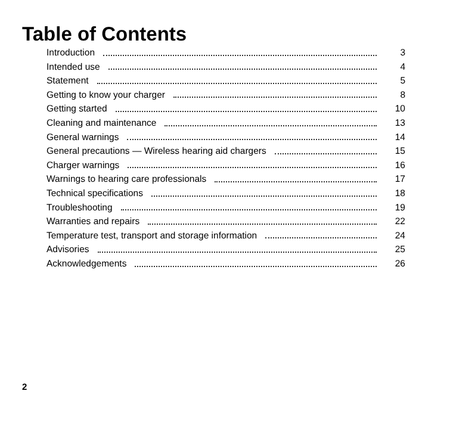Table of Contents
Introduction 3
Intended use 4
Statement 5
Getting to know your charger 8
Getting started 10
Cleaning and maintenance 13
General warnings 14
General precautions — Wireless hearing aid chargers 15
Charger warnings 16
Warnings to hearing care professionals 17
Technical specifications 18
Troubleshooting 19
Warranties and repairs 22
Temperature test, transport and storage information 24
Advisories 25
Acknowledgements 26
2